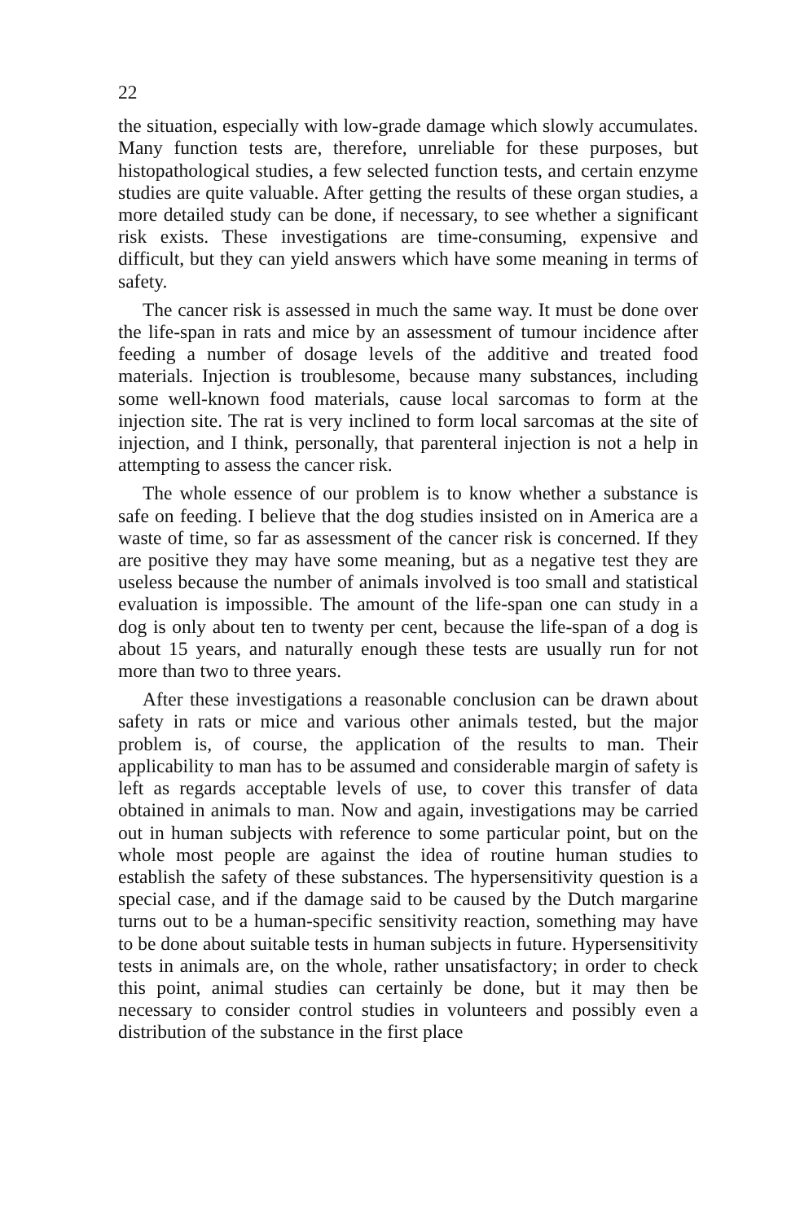22
the situation, especially with low-grade damage which slowly accumulates. Many function tests are, therefore, unreliable for these purposes, but histopathological studies, a few selected function tests, and certain enzyme studies are quite valuable. After getting the results of these organ studies, a more detailed study can be done, if necessary, to see whether a significant risk exists. These investigations are time-consuming, expensive and difficult, but they can yield answers which have some meaning in terms of safety.
The cancer risk is assessed in much the same way. It must be done over the life-span in rats and mice by an assessment of tumour incidence after feeding a number of dosage levels of the additive and treated food materials. Injection is troublesome, because many substances, including some well-known food materials, cause local sarcomas to form at the injection site. The rat is very inclined to form local sarcomas at the site of injection, and I think, personally, that parenteral injection is not a help in attempting to assess the cancer risk.
The whole essence of our problem is to know whether a substance is safe on feeding. I believe that the dog studies insisted on in America are a waste of time, so far as assessment of the cancer risk is concerned. If they are positive they may have some meaning, but as a negative test they are useless because the number of animals involved is too small and statistical evaluation is impossible. The amount of the life-span one can study in a dog is only about ten to twenty per cent, because the life-span of a dog is about 15 years, and naturally enough these tests are usually run for not more than two to three years.
After these investigations a reasonable conclusion can be drawn about safety in rats or mice and various other animals tested, but the major problem is, of course, the application of the results to man. Their applicability to man has to be assumed and considerable margin of safety is left as regards acceptable levels of use, to cover this transfer of data obtained in animals to man. Now and again, investigations may be carried out in human subjects with reference to some particular point, but on the whole most people are against the idea of routine human studies to establish the safety of these substances. The hypersensitivity question is a special case, and if the damage said to be caused by the Dutch margarine turns out to be a human-specific sensitivity reaction, something may have to be done about suitable tests in human subjects in future. Hypersensitivity tests in animals are, on the whole, rather unsatisfactory; in order to check this point, animal studies can certainly be done, but it may then be necessary to consider control studies in volunteers and possibly even a distribution of the substance in the first place